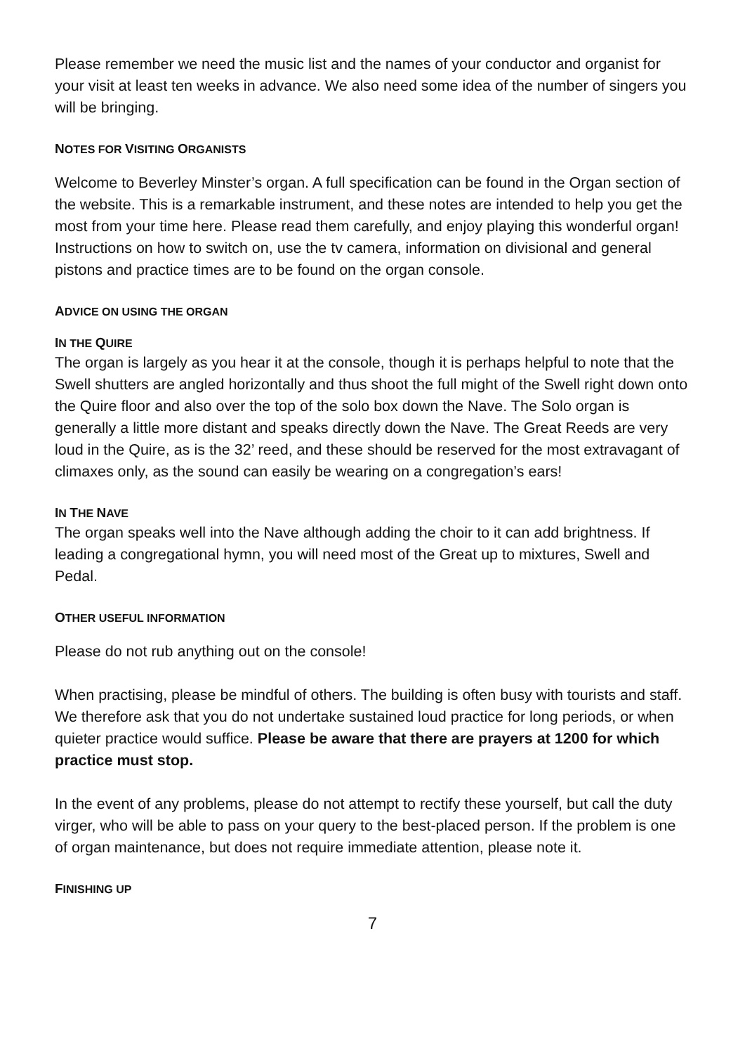Please remember we need the music list and the names of your conductor and organist for your visit at least ten weeks in advance. We also need some idea of the number of singers you will be bringing.
NOTES FOR VISITING ORGANISTS
Welcome to Beverley Minster’s organ. A full specification can be found in the Organ section of the website. This is a remarkable instrument, and these notes are intended to help you get the most from your time here. Please read them carefully, and enjoy playing this wonderful organ! Instructions on how to switch on, use the tv camera, information on divisional and general pistons and practice times are to be found on the organ console.
ADVICE ON USING THE ORGAN
IN THE QUIRE
The organ is largely as you hear it at the console, though it is perhaps helpful to note that the Swell shutters are angled horizontally and thus shoot the full might of the Swell right down onto the Quire floor and also over the top of the solo box down the Nave. The Solo organ is generally a little more distant and speaks directly down the Nave. The Great Reeds are very loud in the Quire, as is the 32’ reed, and these should be reserved for the most extravagant of climaxes only, as the sound can easily be wearing on a congregation’s ears!
IN THE NAVE
The organ speaks well into the Nave although adding the choir to it can add brightness. If leading a congregational hymn, you will need most of the Great up to mixtures, Swell and Pedal.
OTHER USEFUL INFORMATION
Please do not rub anything out on the console!
When practising, please be mindful of others. The building is often busy with tourists and staff. We therefore ask that you do not undertake sustained loud practice for long periods, or when quieter practice would suffice. Please be aware that there are prayers at 1200 for which practice must stop.
In the event of any problems, please do not attempt to rectify these yourself, but call the duty virger, who will be able to pass on your query to the best-placed person. If the problem is one of organ maintenance, but does not require immediate attention, please note it.
FINISHING UP
7